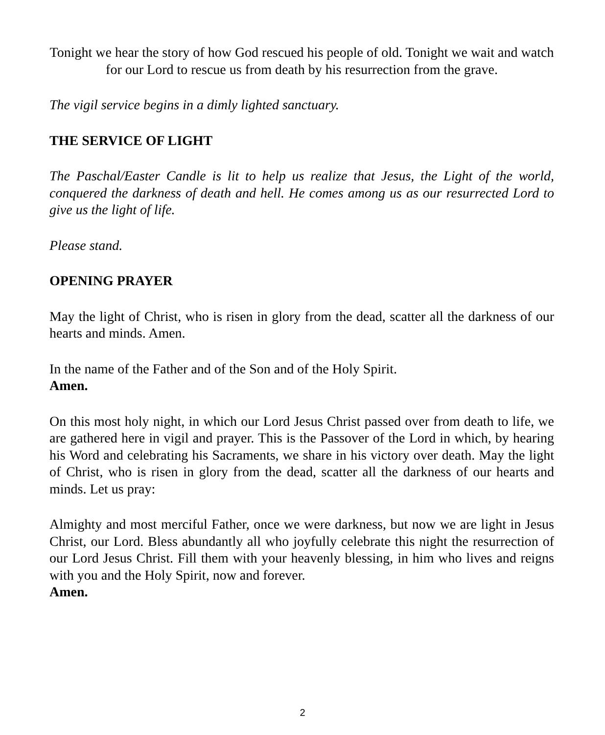Tonight we hear the story of how God rescued his people of old. Tonight we wait and watch for our Lord to rescue us from death by his resurrection from the grave.
The vigil service begins in a dimly lighted sanctuary.
THE SERVICE OF LIGHT
The Paschal/Easter Candle is lit to help us realize that Jesus, the Light of the world, conquered the darkness of death and hell. He comes among us as our resurrected Lord to give us the light of life.
Please stand.
OPENING PRAYER
May the light of Christ, who is risen in glory from the dead, scatter all the darkness of our hearts and minds. Amen.
In the name of the Father and of the Son and of the Holy Spirit.
Amen.
On this most holy night, in which our Lord Jesus Christ passed over from death to life, we are gathered here in vigil and prayer. This is the Passover of the Lord in which, by hearing his Word and celebrating his Sacraments, we share in his victory over death. May the light of Christ, who is risen in glory from the dead, scatter all the darkness of our hearts and minds. Let us pray:
Almighty and most merciful Father, once we were darkness, but now we are light in Jesus Christ, our Lord. Bless abundantly all who joyfully celebrate this night the resurrection of our Lord Jesus Christ. Fill them with your heavenly blessing, in him who lives and reigns with you and the Holy Spirit, now and forever.
Amen.
2